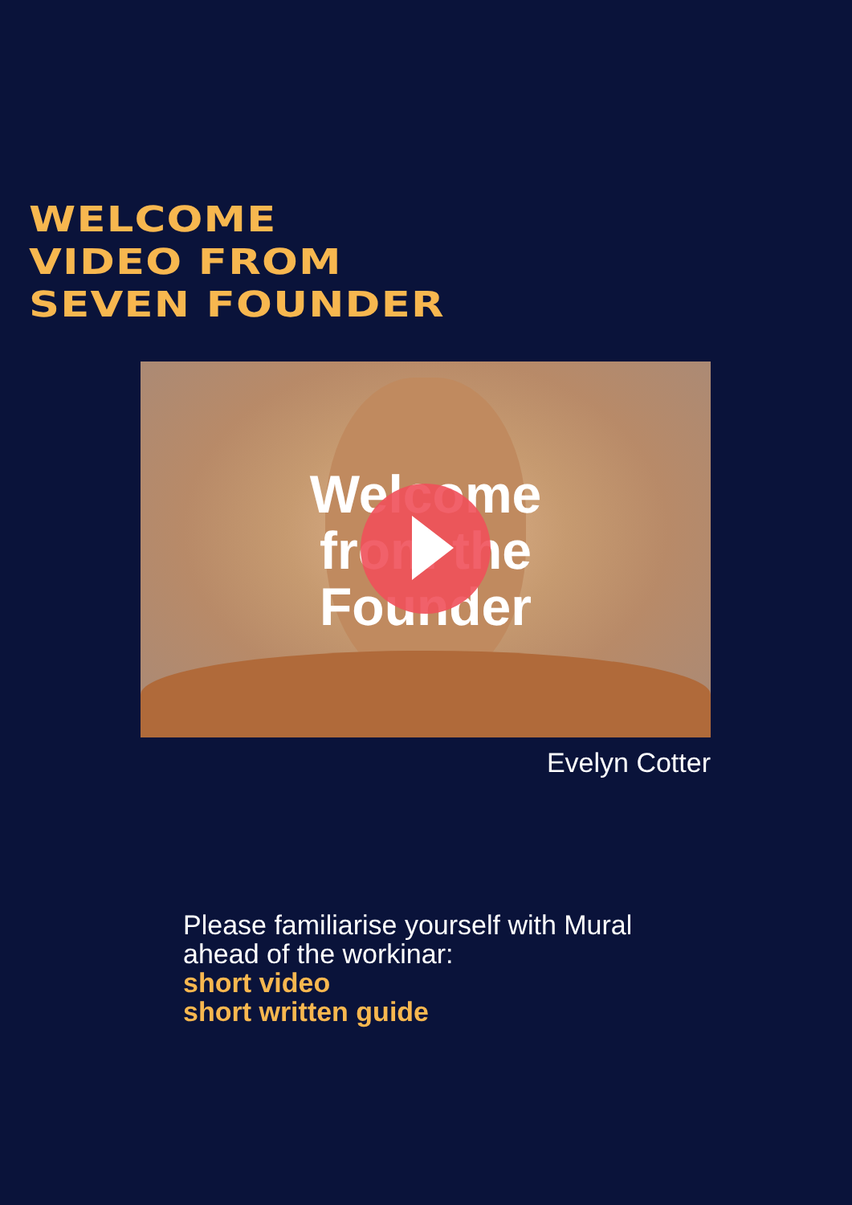WELCOME
VIDEO FROM
SEVEN FOUNDER
Welcome from the Founder
Evelyn Cotter
Please familiarise yourself with Mural ahead of the workinar:
short video
short written guide